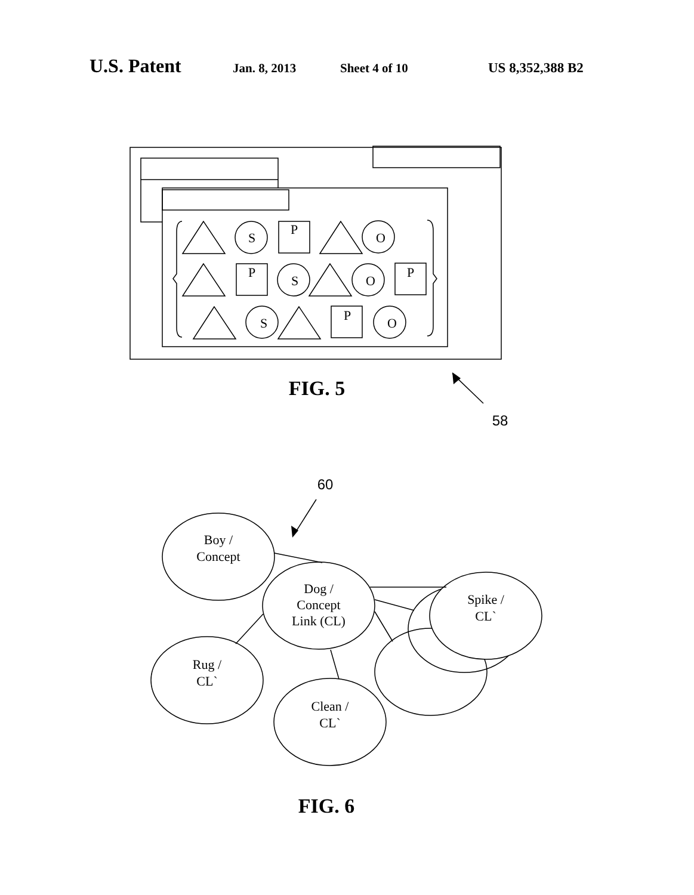U.S. Patent Jan. 8, 2013 Sheet 4 of 10 US 8,352,388 B2
P
S
O
P
S
O
P
S
P
O
Boy /
Concept
Dog /
Concept
Link (CL)
Rug /
CL`
Clean /
CL`
Spike /
CL`
FIG. 5
FIG. 6
58
60